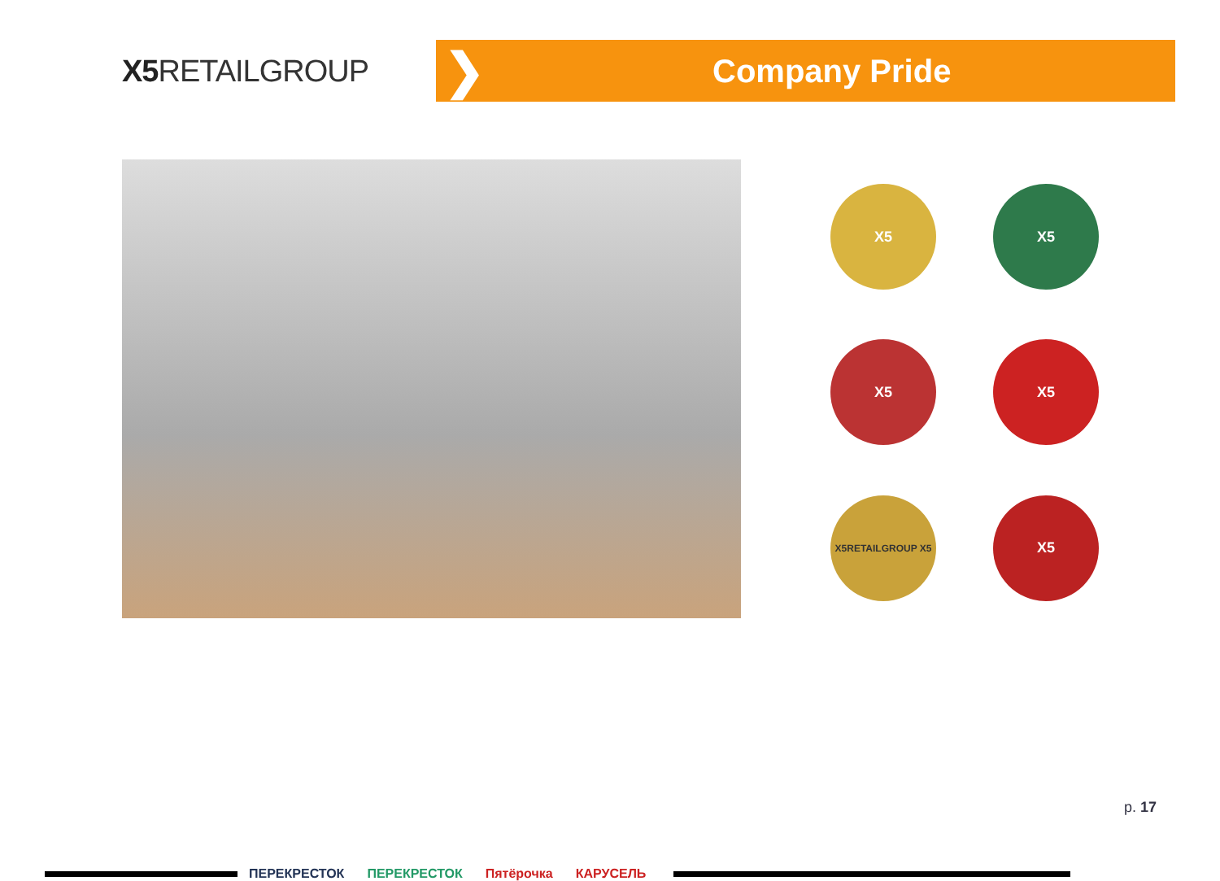X5 RETAILGROUP
❯
Company Pride
X5
X5
X5
X5
X5RETAILGROUP X5
X5
ПЕРЕКРЕСТОК ПЕРЕКРЕСТОК Пятёрочка КАРУСЕЛЬ
p. 17